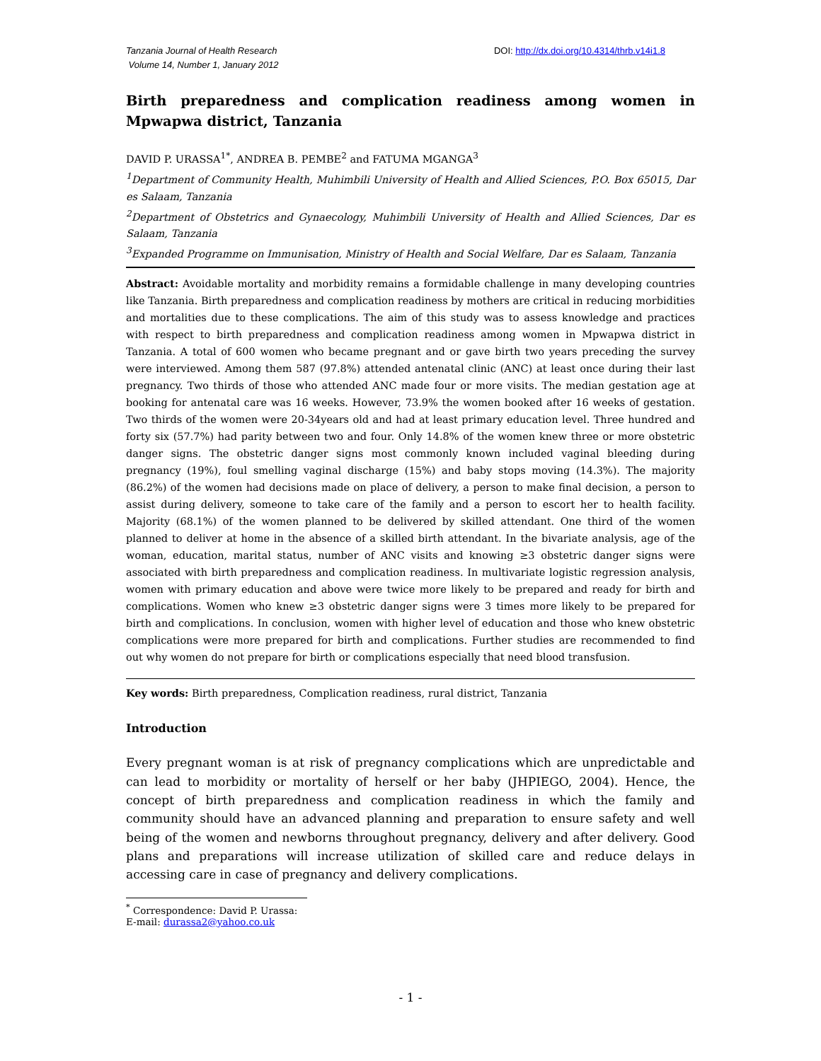Tanzania Journal of Health Research
Volume 14, Number 1, January 2012
DOI: http://dx.doi.org/10.4314/thrb.v14i1.8
Birth preparedness and complication readiness among women in Mpwapwa district, Tanzania
DAVID P. URASSA<sup>1*</sup>, ANDREA B. PEMBE<sup>2</sup> and FATUMA MGANGA<sup>3</sup>
<sup>1</sup> Department of Community Health, Muhimbili University of Health and Allied Sciences, P.O. Box 65015, Dar es Salaam, Tanzania
<sup>2</sup> Department of Obstetrics and Gynaecology, Muhimbili University of Health and Allied Sciences, Dar es Salaam, Tanzania
<sup>3</sup> Expanded Programme on Immunisation, Ministry of Health and Social Welfare, Dar es Salaam, Tanzania
Abstract: Avoidable mortality and morbidity remains a formidable challenge in many developing countries like Tanzania. Birth preparedness and complication readiness by mothers are critical in reducing morbidities and mortalities due to these complications. The aim of this study was to assess knowledge and practices with respect to birth preparedness and complication readiness among women in Mpwapwa district in Tanzania. A total of 600 women who became pregnant and or gave birth two years preceding the survey were interviewed. Among them 587 (97.8%) attended antenatal clinic (ANC) at least once during their last pregnancy. Two thirds of those who attended ANC made four or more visits. The median gestation age at booking for antenatal care was 16 weeks. However, 73.9% the women booked after 16 weeks of gestation. Two thirds of the women were 20-34years old and had at least primary education level. Three hundred and forty six (57.7%) had parity between two and four. Only 14.8% of the women knew three or more obstetric danger signs. The obstetric danger signs most commonly known included vaginal bleeding during pregnancy (19%), foul smelling vaginal discharge (15%) and baby stops moving (14.3%). The majority (86.2%) of the women had decisions made on place of delivery, a person to make final decision, a person to assist during delivery, someone to take care of the family and a person to escort her to health facility. Majority (68.1%) of the women planned to be delivered by skilled attendant. One third of the women planned to deliver at home in the absence of a skilled birth attendant. In the bivariate analysis, age of the woman, education, marital status, number of ANC visits and knowing ≥3 obstetric danger signs were associated with birth preparedness and complication readiness. In multivariate logistic regression analysis, women with primary education and above were twice more likely to be prepared and ready for birth and complications. Women who knew ≥3 obstetric danger signs were 3 times more likely to be prepared for birth and complications. In conclusion, women with higher level of education and those who knew obstetric complications were more prepared for birth and complications. Further studies are recommended to find out why women do not prepare for birth or complications especially that need blood transfusion.
Key words: Birth preparedness, Complication readiness, rural district, Tanzania
Introduction
Every pregnant woman is at risk of pregnancy complications which are unpredictable and can lead to morbidity or mortality of herself or her baby (JHPIEGO, 2004). Hence, the concept of birth preparedness and complication readiness in which the family and community should have an advanced planning and preparation to ensure safety and well being of the women and newborns throughout pregnancy, delivery and after delivery. Good plans and preparations will increase utilization of skilled care and reduce delays in accessing care in case of pregnancy and delivery complications.
<sup>*</sup> Correspondence: David P. Urassa: E-mail: durassa2@yahoo.co.uk
- 1 -